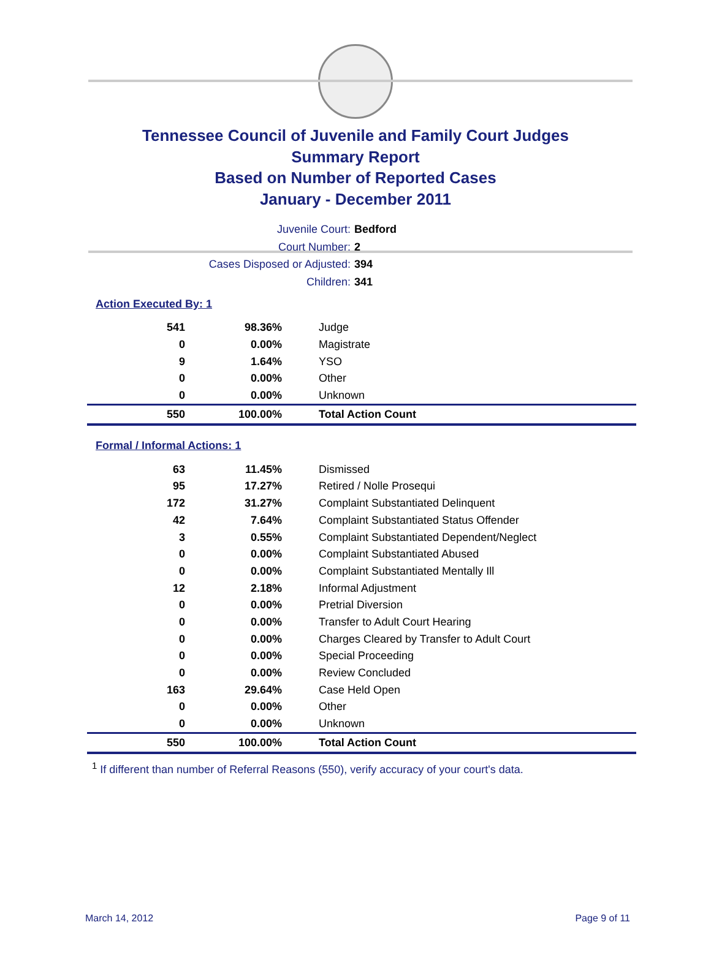Tennessee Council of Juvenile and Family Court Judges
Summary Report
Based on Number of Reported Cases
January - December 2011
Juvenile Court: Bedford
Court Number: 2
Cases Disposed or Adjusted: 394
Children: 341
Action Executed By: 1
| 541 | 98.36% | Judge |
| 0 | 0.00% | Magistrate |
| 9 | 1.64% | YSO |
| 0 | 0.00% | Other |
| 0 | 0.00% | Unknown |
| 550 | 100.00% | Total Action Count |
Formal / Informal Actions: 1
| 63 | 11.45% | Dismissed |
| 95 | 17.27% | Retired / Nolle Prosequi |
| 172 | 31.27% | Complaint Substantiated Delinquent |
| 42 | 7.64% | Complaint Substantiated Status Offender |
| 3 | 0.55% | Complaint Substantiated Dependent/Neglect |
| 0 | 0.00% | Complaint Substantiated Abused |
| 0 | 0.00% | Complaint Substantiated Mentally Ill |
| 12 | 2.18% | Informal Adjustment |
| 0 | 0.00% | Pretrial Diversion |
| 0 | 0.00% | Transfer to Adult Court Hearing |
| 0 | 0.00% | Charges Cleared by Transfer to Adult Court |
| 0 | 0.00% | Special Proceeding |
| 0 | 0.00% | Review Concluded |
| 163 | 29.64% | Case Held Open |
| 0 | 0.00% | Other |
| 0 | 0.00% | Unknown |
| 550 | 100.00% | Total Action Count |
<sup>1</sup> If different than number of Referral Reasons (550), verify accuracy of your court's data.
March 14, 2012 Page 9 of 11